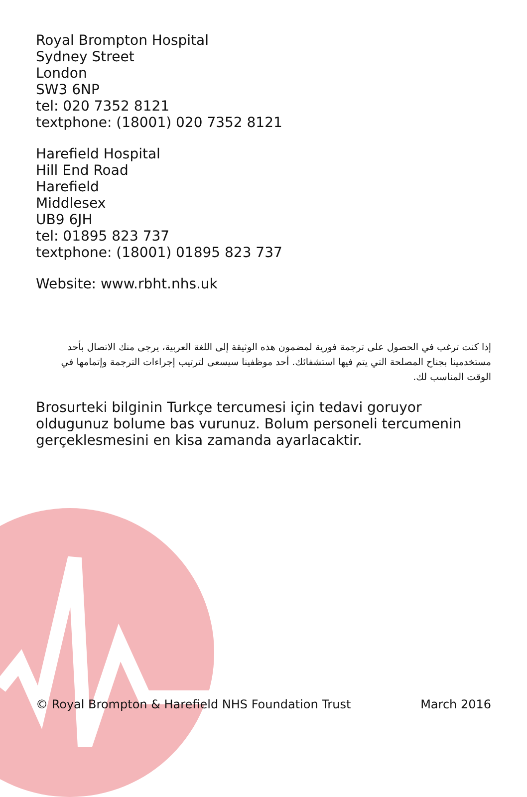Royal Brompton Hospital
Sydney Street
London
SW3 6NP
tel: 020 7352 8121
textphone: (18001) 020 7352 8121
Harefield Hospital
Hill End Road
Harefield
Middlesex
UB9 6JH
tel: 01895 823 737
textphone: (18001) 01895 823 737
Website: www.rbht.nhs.uk
إذا كنت ترغب في الحصول على ترجمة فورية لمضمون هذه الوثيقة إلى اللغة العربية، يرجى منك الاتصال بأحد مستخدمينا بجناح المصلحة التي يتم فيها استشفائك. أحد موظفينا سيسعى لترتيب إجراءات الترجمة وإتمامها في الوقت المناسب لك.
Brosurteki bilginin Turkçe tercumesi için tedavi goruyor oldugunuz bolume bas vurunuz. Bolum personeli tercumenin gerçeklesmesini en kisa zamanda ayarlacaktir.
© Royal Brompton & Harefield NHS Foundation Trust March 2016